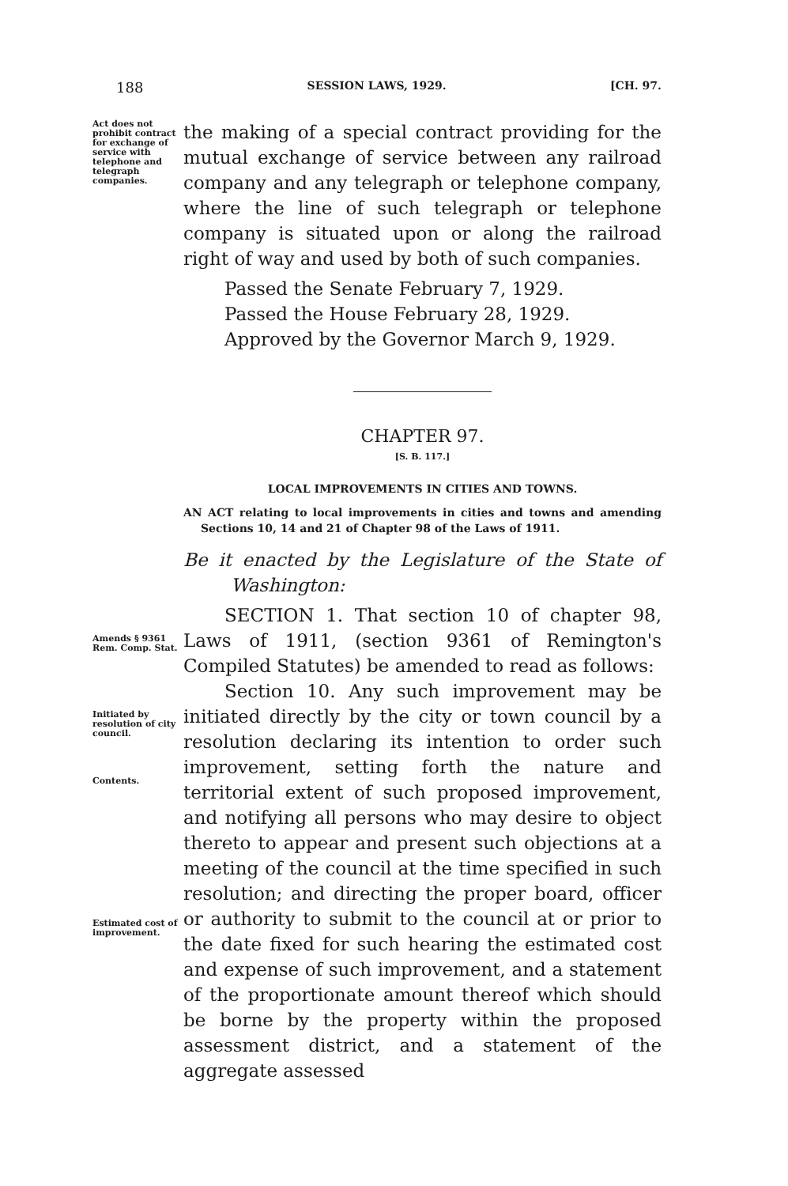188 SESSION LAWS, 1929. [CH. 97.
Act does not prohibit contract for exchange of service with telephone and telegraph companies.
the making of a special contract providing for the mutual exchange of service between any railroad company and any telegraph or telephone company, where the line of such telegraph or telephone company is situated upon or along the railroad right of way and used by both of such companies.
Passed the Senate February 7, 1929.
Passed the House February 28, 1929.
Approved by the Governor March 9, 1929.
CHAPTER 97.
[S. B. 117.]
LOCAL IMPROVEMENTS IN CITIES AND TOWNS.
AN ACT relating to local improvements in cities and towns and amending Sections 10, 14 and 21 of Chapter 98 of the Laws of 1911.
Be it enacted by the Legislature of the State of Washington:
Amends § 9361 Rem. Comp. Stat.
SECTION 1. That section 10 of chapter 98, Laws of 1911, (section 9361 of Remington's Compiled Statutes) be amended to read as follows:
Initiated by resolution of city council.
Contents.
Estimated cost of improvement.
Section 10. Any such improvement may be initiated directly by the city or town council by a resolution declaring its intention to order such improvement, setting forth the nature and territorial extent of such proposed improvement, and notifying all persons who may desire to object thereto to appear and present such objections at a meeting of the council at the time specified in such resolution; and directing the proper board, officer or authority to submit to the council at or prior to the date fixed for such hearing the estimated cost and expense of such improvement, and a statement of the proportionate amount thereof which should be borne by the property within the proposed assessment district, and a statement of the aggregate assessed